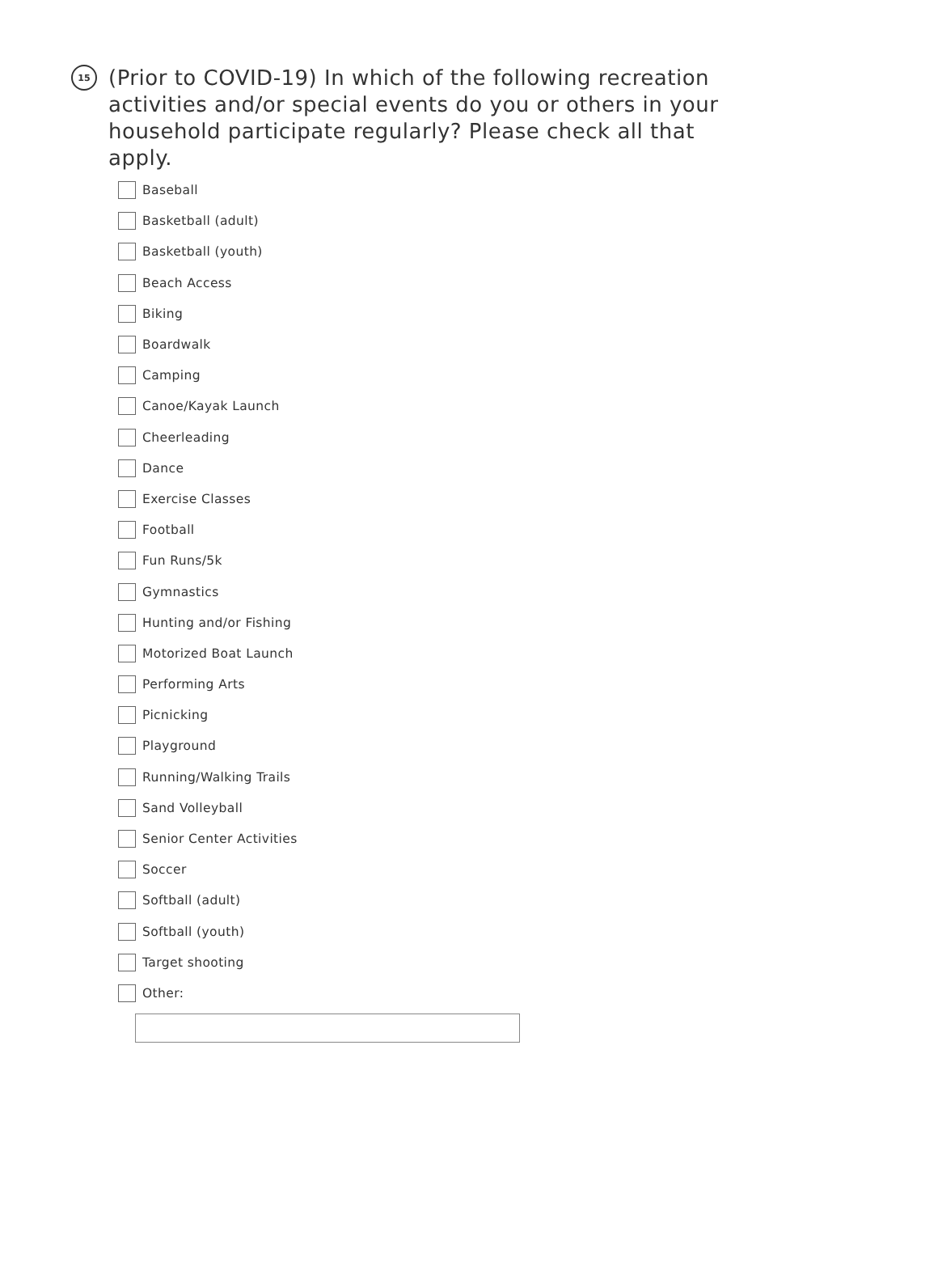15
(Prior to COVID-19) In which of the following recreation activities and/or special events do you or others in your household participate regularly? Please check all that apply.
Baseball
Basketball (adult)
Basketball (youth)
Beach Access
Biking
Boardwalk
Camping
Canoe/Kayak Launch
Cheerleading
Dance
Exercise Classes
Football
Fun Runs/5k
Gymnastics
Hunting and/or Fishing
Motorized Boat Launch
Performing Arts
Picnicking
Playground
Running/Walking Trails
Sand Volleyball
Senior Center Activities
Soccer
Softball (adult)
Softball (youth)
Target shooting
Other: